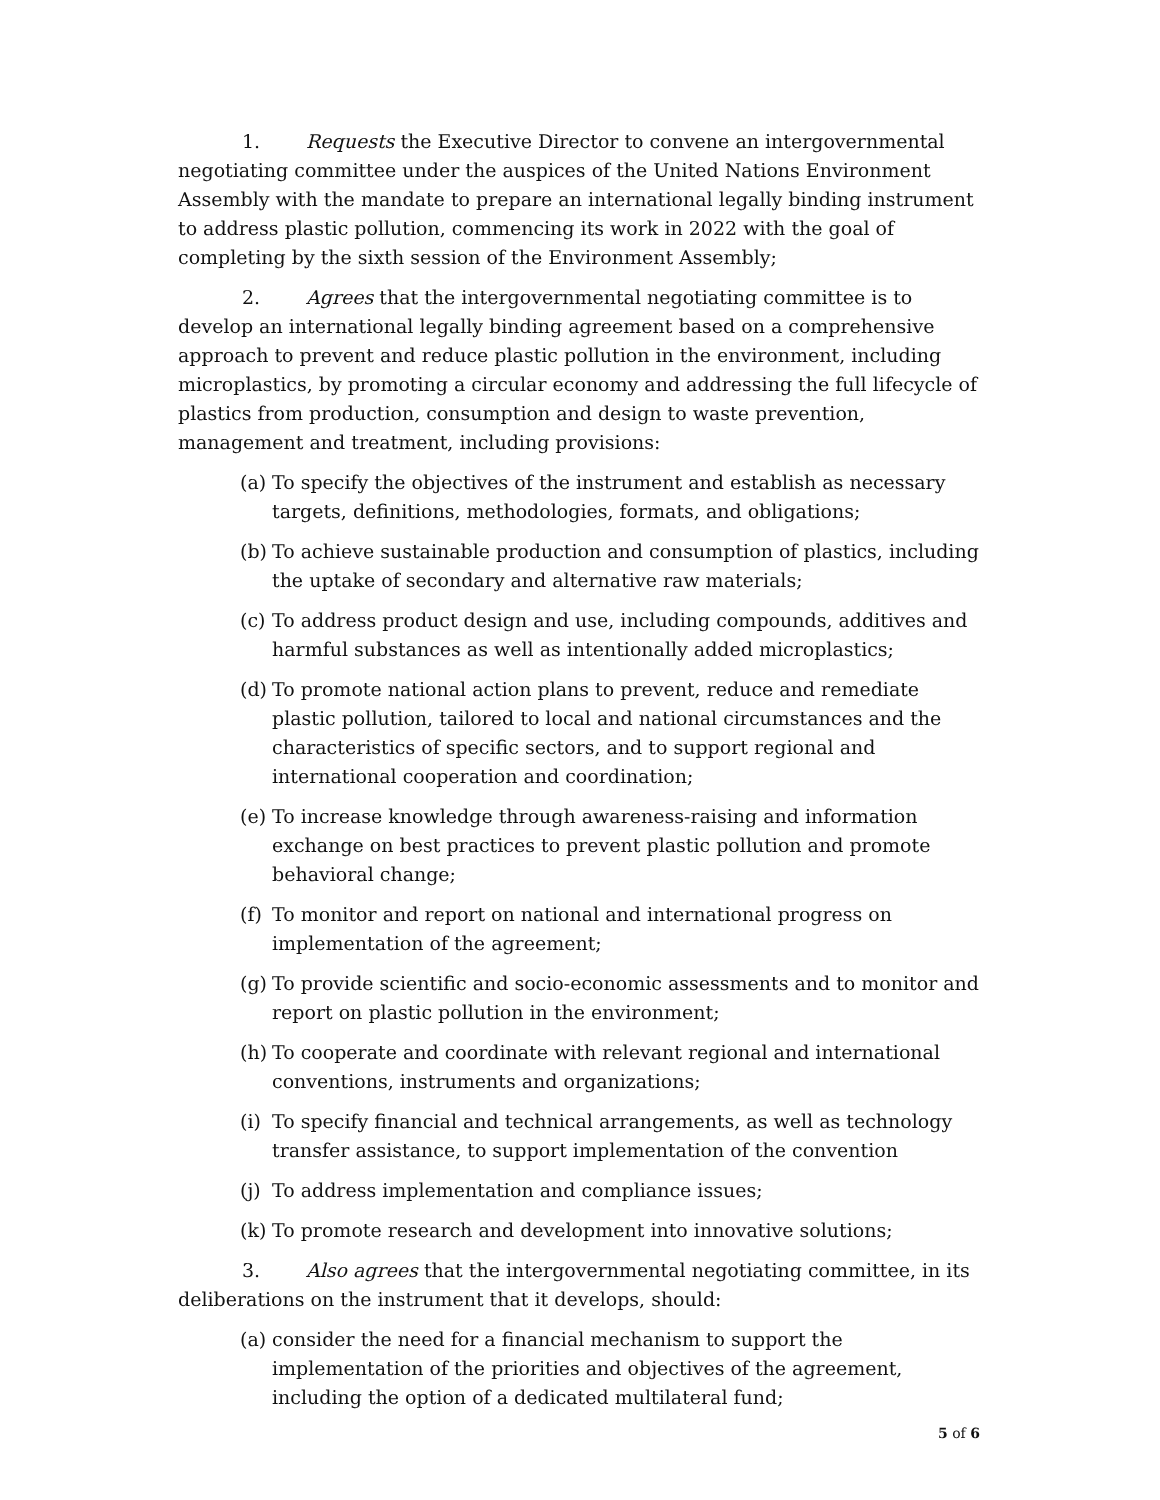1. Requests the Executive Director to convene an intergovernmental negotiating committee under the auspices of the United Nations Environment Assembly with the mandate to prepare an international legally binding instrument to address plastic pollution, commencing its work in 2022 with the goal of completing by the sixth session of the Environment Assembly;
2. Agrees that the intergovernmental negotiating committee is to develop an international legally binding agreement based on a comprehensive approach to prevent and reduce plastic pollution in the environment, including microplastics, by promoting a circular economy and addressing the full lifecycle of plastics from production, consumption and design to waste prevention, management and treatment, including provisions:
(a) To specify the objectives of the instrument and establish as necessary targets, definitions, methodologies, formats, and obligations;
(b) To achieve sustainable production and consumption of plastics, including the uptake of secondary and alternative raw materials;
(c) To address product design and use, including compounds, additives and harmful substances as well as intentionally added microplastics;
(d) To promote national action plans to prevent, reduce and remediate plastic pollution, tailored to local and national circumstances and the characteristics of specific sectors, and to support regional and international cooperation and coordination;
(e) To increase knowledge through awareness-raising and information exchange on best practices to prevent plastic pollution and promote behavioral change;
(f) To monitor and report on national and international progress on implementation of the agreement;
(g) To provide scientific and socio-economic assessments and to monitor and report on plastic pollution in the environment;
(h) To cooperate and coordinate with relevant regional and international conventions, instruments and organizations;
(i) To specify financial and technical arrangements, as well as technology transfer assistance, to support implementation of the convention
(j) To address implementation and compliance issues;
(k) To promote research and development into innovative solutions;
3. Also agrees that the intergovernmental negotiating committee, in its deliberations on the instrument that it develops, should:
(a) consider the need for a financial mechanism to support the implementation of the priorities and objectives of the agreement, including the option of a dedicated multilateral fund;
5 of 6